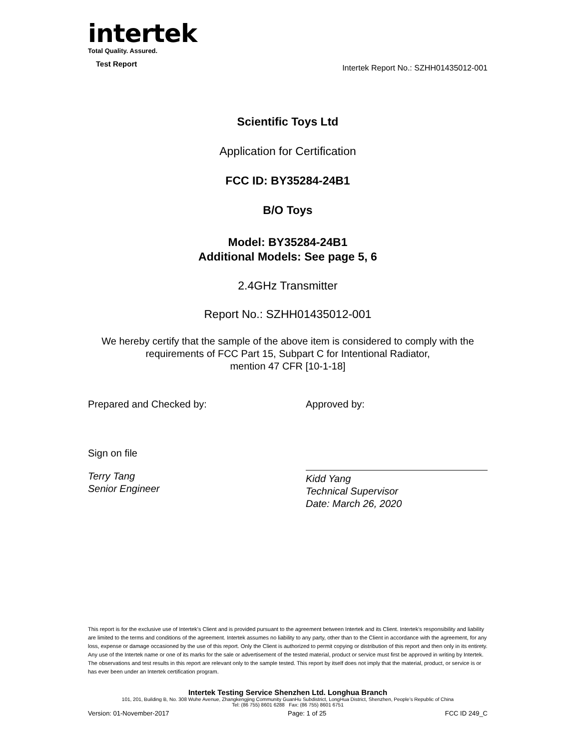intertek
Total Quality. Assured.
Test Report Intertek Report No.: SZHH01435012-001
Scientific Toys Ltd
Application for Certification
FCC ID: BY35284-24B1
B/O Toys
Model: BY35284-24B1
Additional Models: See page 5, 6
2.4GHz Transmitter
Report No.: SZHH01435012-001
We hereby certify that the sample of the above item is considered to comply with the
requirements of FCC Part 15, Subpart C for Intentional Radiator,
mention 47 CFR [10-1-18]
Prepared and Checked by: Approved by:
Sign on file
Terry Tang
Senior Engineer
Kidd Yang
Technical Supervisor
Date: March 26, 2020
This report is for the exclusive use of Intertek's Client and is provided pursuant to the agreement between Intertek and its Client. Intertek's responsibility and liability are limited to the terms and conditions of the agreement. Intertek assumes no liability to any party, other than to the Client in accordance with the agreement, for any loss, expense or damage occasioned by the use of this report. Only the Client is authorized to permit copying or distribution of this report and then only in its entirety. Any use of the Intertek name or one of its marks for the sale or advertisement of the tested material, product or service must first be approved in writing by Intertek. The observations and test results in this report are relevant only to the sample tested. This report by itself does not imply that the material, product, or service is or has ever been under an Intertek certification program.
Intertek Testing Service Shenzhen Ltd. Longhua Branch
101, 201, Building B, No. 308 Wuhe Avenue, Zhangkengjing Community GuanHu Subdistrict, LongHua District, Shenzhen, People’s Republic of China
Tel: (86 755) 8601 6288 Fax: (86 755) 8601 6751
Version: 01-November-2017 Page: 1 of 25 FCC ID 249_C